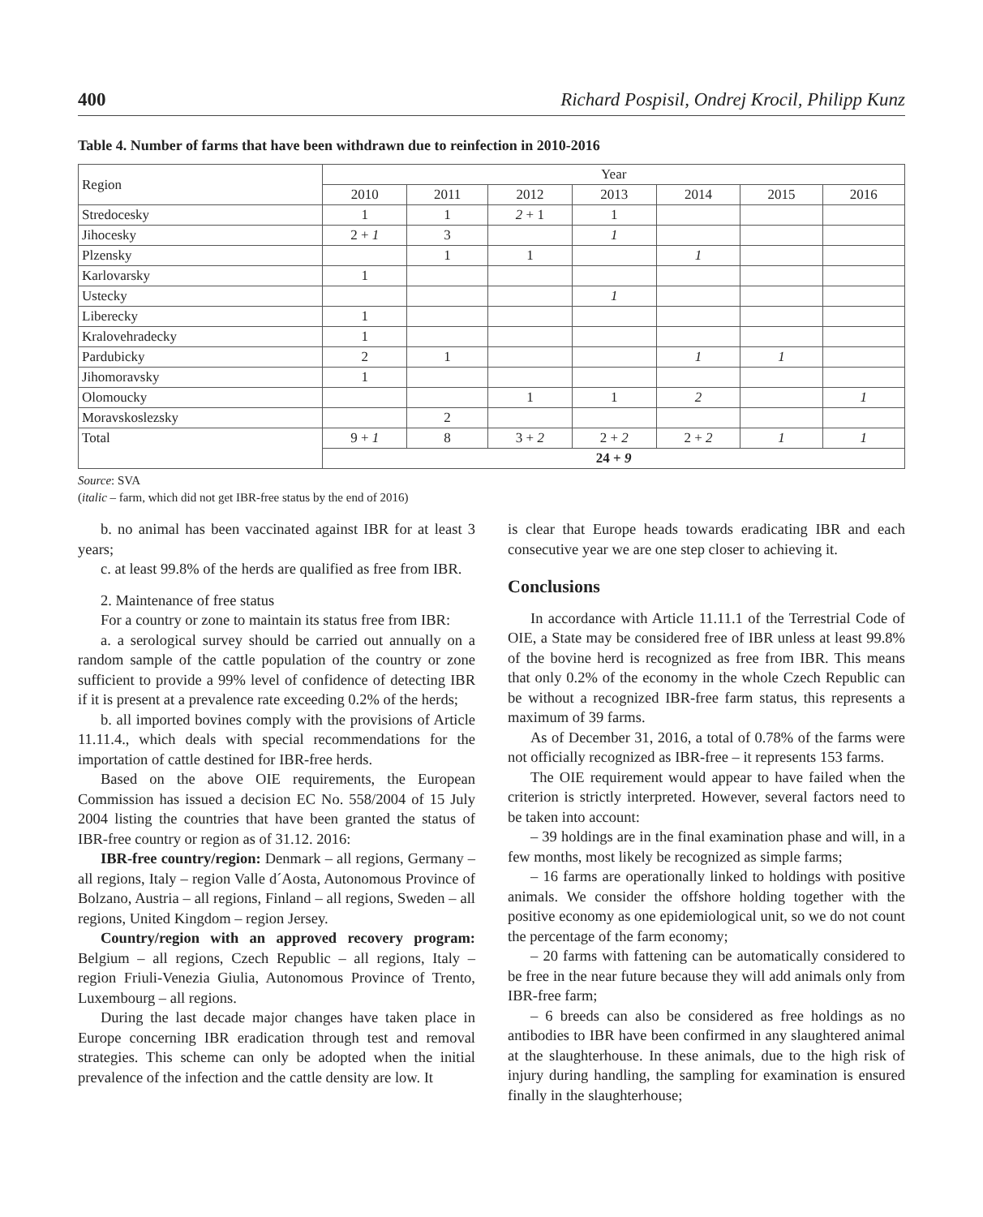400 Richard Pospisil, Ondrej Krocil, Philipp Kunz
Table 4. Number of farms that have been withdrawn due to reinfection in 2010-2016
| Region | Year | | | | | | |
| --- | --- | --- | --- | --- | --- | --- | --- |
| | 2010 | 2011 | 2012 | 2013 | 2014 | 2015 | 2016 |
| Stredocesky | 1 | 1 | 2 + 1 | 1 | | | |
| Jihocesky | 2 + 1 | 3 | | 1 | | | |
| Plzensky | | 1 | 1 | | 1 | | |
| Karlovarsky | 1 | | | | | | |
| Ustecky | | | | 1 | | | |
| Liberecky | 1 | | | | | | |
| Kralovehradecky | 1 | | | | | | |
| Pardubicky | 2 | 1 | | | 1 | 1 | |
| Jihomoravsky | 1 | | | | | | |
| Olomoucky | | | 1 | 1 | 2 | | 1 |
| Moravskoslezsky | | 2 | | | | | |
| Total | 9 + 1 | 8 | 3 + 2 | 2 + 2 | 2 + 2 | 1 | 1 |
| | 24 + 9 | | | | | | |
Source: SVA
(italic – farm, which did not get IBR-free status by the end of 2016)
b. no animal has been vaccinated against IBR for at least 3 years;
c. at least 99.8% of the herds are qualified as free from IBR.
2. Maintenance of free status
For a country or zone to maintain its status free from IBR:
a. a serological survey should be carried out annually on a random sample of the cattle population of the country or zone sufficient to provide a 99% level of confidence of detecting IBR if it is present at a prevalence rate exceeding 0.2% of the herds;
b. all imported bovines comply with the provisions of Article 11.11.4., which deals with special recommendations for the importation of cattle destined for IBR-free herds.
Based on the above OIE requirements, the European Commission has issued a decision EC No. 558/2004 of 15 July 2004 listing the countries that have been granted the status of IBR-free country or region as of 31.12. 2016:
IBR-free country/region: Denmark – all regions, Germany – all regions, Italy – region Valle d´Aosta, Autonomous Province of Bolzano, Austria – all regions, Finland – all regions, Sweden – all regions, United Kingdom – region Jersey.
Country/region with an approved recovery program: Belgium – all regions, Czech Republic – all regions, Italy – region Friuli-Venezia Giulia, Autonomous Province of Trento, Luxembourg – all regions.
During the last decade major changes have taken place in Europe concerning IBR eradication through test and removal strategies. This scheme can only be adopted when the initial prevalence of the infection and the cattle density are low. It
is clear that Europe heads towards eradicating IBR and each consecutive year we are one step closer to achieving it.
Conclusions
In accordance with Article 11.11.1 of the Terrestrial Code of OIE, a State may be considered free of IBR unless at least 99.8% of the bovine herd is recognized as free from IBR. This means that only 0.2% of the economy in the whole Czech Republic can be without a recognized IBR-free farm status, this represents a maximum of 39 farms.
As of December 31, 2016, a total of 0.78% of the farms were not officially recognized as IBR-free – it represents 153 farms.
The OIE requirement would appear to have failed when the criterion is strictly interpreted. However, several factors need to be taken into account:
– 39 holdings are in the final examination phase and will, in a few months, most likely be recognized as simple farms;
– 16 farms are operationally linked to holdings with positive animals. We consider the offshore holding together with the positive economy as one epidemiological unit, so we do not count the percentage of the farm economy;
– 20 farms with fattening can be automatically considered to be free in the near future because they will add animals only from IBR-free farm;
– 6 breeds can also be considered as free holdings as no antibodies to IBR have been confirmed in any slaughtered animal at the slaughterhouse. In these animals, due to the high risk of injury during handling, the sampling for examination is ensured finally in the slaughterhouse;